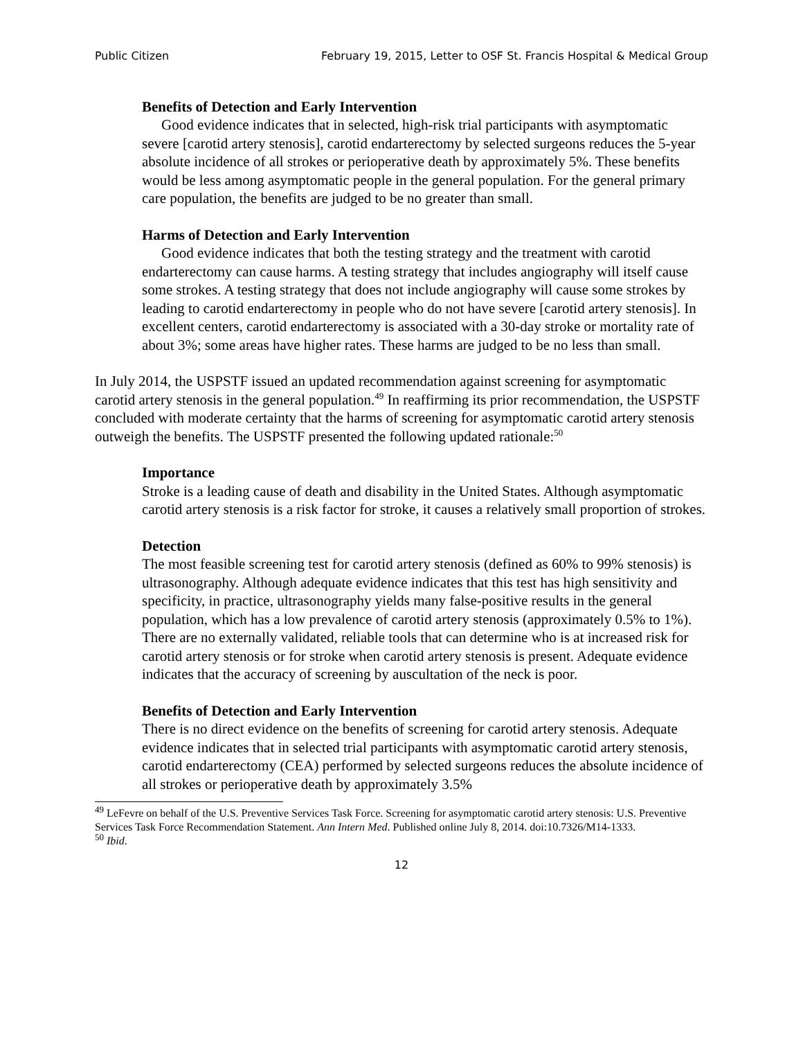Public Citizen February 19, 2015, Letter to OSF St. Francis Hospital & Medical Group
Benefits of Detection and Early Intervention
Good evidence indicates that in selected, high-risk trial participants with asymptomatic severe [carotid artery stenosis], carotid endarterectomy by selected surgeons reduces the 5-year absolute incidence of all strokes or perioperative death by approximately 5%. These benefits would be less among asymptomatic people in the general population. For the general primary care population, the benefits are judged to be no greater than small.
Harms of Detection and Early Intervention
Good evidence indicates that both the testing strategy and the treatment with carotid endarterectomy can cause harms. A testing strategy that includes angiography will itself cause some strokes. A testing strategy that does not include angiography will cause some strokes by leading to carotid endarterectomy in people who do not have severe [carotid artery stenosis]. In excellent centers, carotid endarterectomy is associated with a 30-day stroke or mortality rate of about 3%; some areas have higher rates. These harms are judged to be no less than small.
In July 2014, the USPSTF issued an updated recommendation against screening for asymptomatic carotid artery stenosis in the general population.<sup>49</sup> In reaffirming its prior recommendation, the USPSTF concluded with moderate certainty that the harms of screening for asymptomatic carotid artery stenosis outweigh the benefits. The USPSTF presented the following updated rationale:<sup>50</sup>
Importance
Stroke is a leading cause of death and disability in the United States. Although asymptomatic carotid artery stenosis is a risk factor for stroke, it causes a relatively small proportion of strokes.
Detection
The most feasible screening test for carotid artery stenosis (defined as 60% to 99% stenosis) is ultrasonography. Although adequate evidence indicates that this test has high sensitivity and specificity, in practice, ultrasonography yields many false-positive results in the general population, which has a low prevalence of carotid artery stenosis (approximately 0.5% to 1%). There are no externally validated, reliable tools that can determine who is at increased risk for carotid artery stenosis or for stroke when carotid artery stenosis is present. Adequate evidence indicates that the accuracy of screening by auscultation of the neck is poor.
Benefits of Detection and Early Intervention
There is no direct evidence on the benefits of screening for carotid artery stenosis. Adequate evidence indicates that in selected trial participants with asymptomatic carotid artery stenosis, carotid endarterectomy (CEA) performed by selected surgeons reduces the absolute incidence of all strokes or perioperative death by approximately 3.5%
<sup>49</sup> LeFevre on behalf of the U.S. Preventive Services Task Force. Screening for asymptomatic carotid artery stenosis: U.S. Preventive Services Task Force Recommendation Statement. Ann Intern Med. Published online July 8, 2014. doi:10.7326/M14-1333.
<sup>50</sup> Ibid.
12